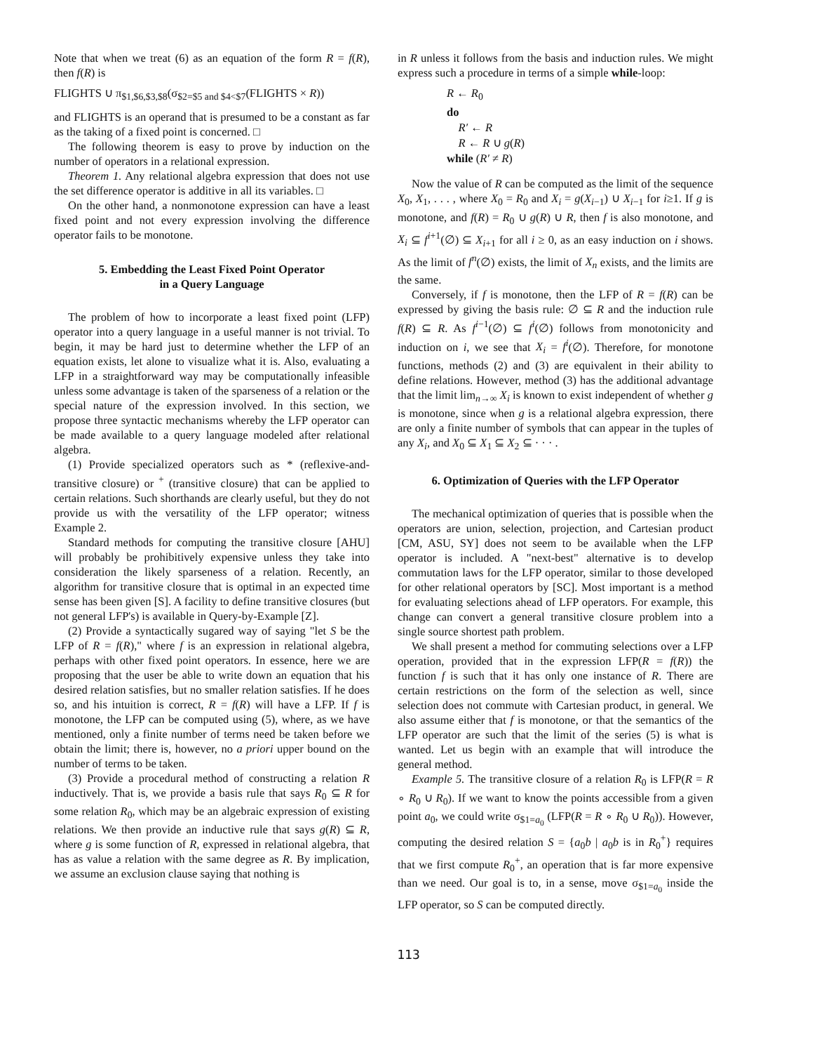Note that when we treat (6) as an equation of the form R = f(R), then f(R) is
FLIGHTS ∪ π<sub>$1,$6,$3,$8</sub>(σ<sub>$2=$5 and $4<$7</sub>(FLIGHTS × R))
and FLIGHTS is an operand that is presumed to be a constant as far as the taking of a fixed point is concerned. □
The following theorem is easy to prove by induction on the number of operators in a relational expression.
Theorem 1. Any relational algebra expression that does not use the set difference operator is additive in all its variables. □
On the other hand, a nonmonotone expression can have a least fixed point and not every expression involving the difference operator fails to be monotone.
5. Embedding the Least Fixed Point Operator
in a Query Language
The problem of how to incorporate a least fixed point (LFP) operator into a query language in a useful manner is not trivial. To begin, it may be hard just to determine whether the LFP of an equation exists, let alone to visualize what it is. Also, evaluating a LFP in a straightforward way may be computationally infeasible unless some advantage is taken of the sparseness of a relation or the special nature of the expression involved. In this section, we propose three syntactic mechanisms whereby the LFP operator can be made available to a query language modeled after relational algebra.
(1) Provide specialized operators such as * (reflexive-and-transitive closure) or <sup>+</sup> (transitive closure) that can be applied to certain relations. Such shorthands are clearly useful, but they do not provide us with the versatility of the LFP operator; witness Example 2.
Standard methods for computing the transitive closure [AHU] will probably be prohibitively expensive unless they take into consideration the likely sparseness of a relation. Recently, an algorithm for transitive closure that is optimal in an expected time sense has been given [S]. A facility to define transitive closures (but not general LFP's) is available in Query-by-Example [Z].
(2) Provide a syntactically sugared way of saying "let S be the LFP of R = f(R)," where f is an expression in relational algebra, perhaps with other fixed point operators. In essence, here we are proposing that the user be able to write down an equation that his desired relation satisfies, but no smaller relation satisfies. If he does so, and his intuition is correct, R = f(R) will have a LFP. If f is monotone, the LFP can be computed using (5), where, as we have mentioned, only a finite number of terms need be taken before we obtain the limit; there is, however, no a priori upper bound on the number of terms to be taken.
(3) Provide a procedural method of constructing a relation R inductively. That is, we provide a basis rule that says R<sub>0</sub> ⊆ R for some relation R<sub>0</sub>, which may be an algebraic expression of existing relations. We then provide an inductive rule that says g(R) ⊆ R, where g is some function of R, expressed in relational algebra, that has as value a relation with the same degree as R. By implication, we assume an exclusion clause saying that nothing is
in R unless it follows from the basis and induction rules. We might express such a procedure in terms of a simple while-loop:
R ← R<sub>0</sub>
do
R′ ← R
R ← R ∪ g(R)
while (R′ ≠ R)
Now the value of R can be computed as the limit of the sequence X<sub>0</sub>, X<sub>1</sub>, . . . , where X<sub>0</sub> = R<sub>0</sub> and X<sub>i</sub> = g(X<sub>i−1</sub>) ∪ X<sub>i−1</sub> for i≥1. If g is monotone, and f(R) = R<sub>0</sub> ∪ g(R) ∪ R, then f is also monotone, and X<sub>i</sub> ⊆ f<sup>i+1</sup>(∅) ⊆ X<sub>i+1</sub> for all i ≥ 0, as an easy induction on i shows. As the limit of f<sup>n</sup>(∅) exists, the limit of X<sub>n</sub> exists, and the limits are the same.
Conversely, if f is monotone, then the LFP of R = f(R) can be expressed by giving the basis rule: ∅ ⊆ R and the induction rule f(R) ⊆ R. As f<sup>i−1</sup>(∅) ⊆ f<sup>i</sup>(∅) follows from monotonicity and induction on i, we see that X<sub>i</sub> = f<sup>i</sup>(∅). Therefore, for monotone functions, methods (2) and (3) are equivalent in their ability to define relations. However, method (3) has the additional advantage that the limit lim<sub>n→∞</sub> X<sub>i</sub> is known to exist independent of whether g is monotone, since when g is a relational algebra expression, there are only a finite number of symbols that can appear in the tuples of any X<sub>i</sub>, and X<sub>0</sub> ⊆ X<sub>1</sub> ⊆ X<sub>2</sub> ⊆ · · · .
6. Optimization of Queries with the LFP Operator
The mechanical optimization of queries that is possible when the operators are union, selection, projection, and Cartesian product [CM, ASU, SY] does not seem to be available when the LFP operator is included. A "next-best" alternative is to develop commutation laws for the LFP operator, similar to those developed for other relational operators by [SC]. Most important is a method for evaluating selections ahead of LFP operators. For example, this change can convert a general transitive closure problem into a single source shortest path problem.
We shall present a method for commuting selections over a LFP operation, provided that in the expression LFP(R = f(R)) the function f is such that it has only one instance of R. There are certain restrictions on the form of the selection as well, since selection does not commute with Cartesian product, in general. We also assume either that f is monotone, or that the semantics of the LFP operator are such that the limit of the series (5) is what is wanted. Let us begin with an example that will introduce the general method.
Example 5. The transitive closure of a relation R<sub>0</sub> is LFP(R = R ∘ R<sub>0</sub> ∪ R<sub>0</sub>). If we want to know the points accessible from a given point a<sub>0</sub>, we could write σ<sub>$1=a<sub>0</sub></sub> (LFP(R = R ∘ R<sub>0</sub> ∪ R<sub>0</sub>)). However, computing the desired relation S = {a<sub>0</sub>b | a<sub>0</sub>b is in R<sub>0</sub><sup>+</sup>} requires that we first compute R<sub>0</sub><sup>+</sup>, an operation that is far more expensive than we need. Our goal is to, in a sense, move σ<sub>$1=a<sub>0</sub></sub> inside the LFP operator, so S can be computed directly.
113